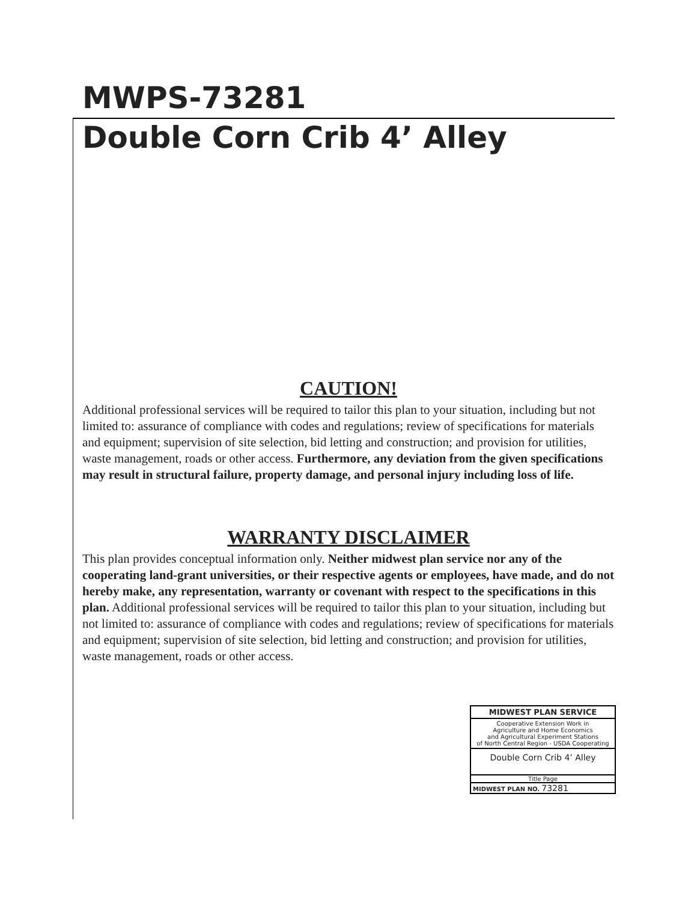MWPS-73281
Double Corn Crib 4’ Alley
CAUTION!
Additional professional services will be required to tailor this plan to your situation, including but not limited to: assurance of compliance with codes and regulations; review of specifications for materials and equipment; supervision of site selection, bid letting and construction; and provision for utilities, waste management, roads or other access. Furthermore, any deviation from the given specifications may result in structural failure, property damage, and personal injury including loss of life.
WARRANTY DISCLAIMER
This plan provides conceptual information only. Neither midwest plan service nor any of the cooperating land-grant universities, or their respective agents or employees, have made, and do not hereby make, any representation, warranty or covenant with respect to the specifications in this plan. Additional professional services will be required to tailor this plan to your situation, including but not limited to: assurance of compliance with codes and regulations; review of specifications for materials and equipment; supervision of site selection, bid letting and construction; and provision for utilities, waste management, roads or other access.
MIDWEST PLAN SERVICE
Cooperative Extension Work in
Agriculture and Home Economics
and Agricultural Experiment Stations
of North Central Region - USDA Cooperating
Double Corn Crib 4’ Alley
Title Page
MIDWEST PLAN NO. 73281